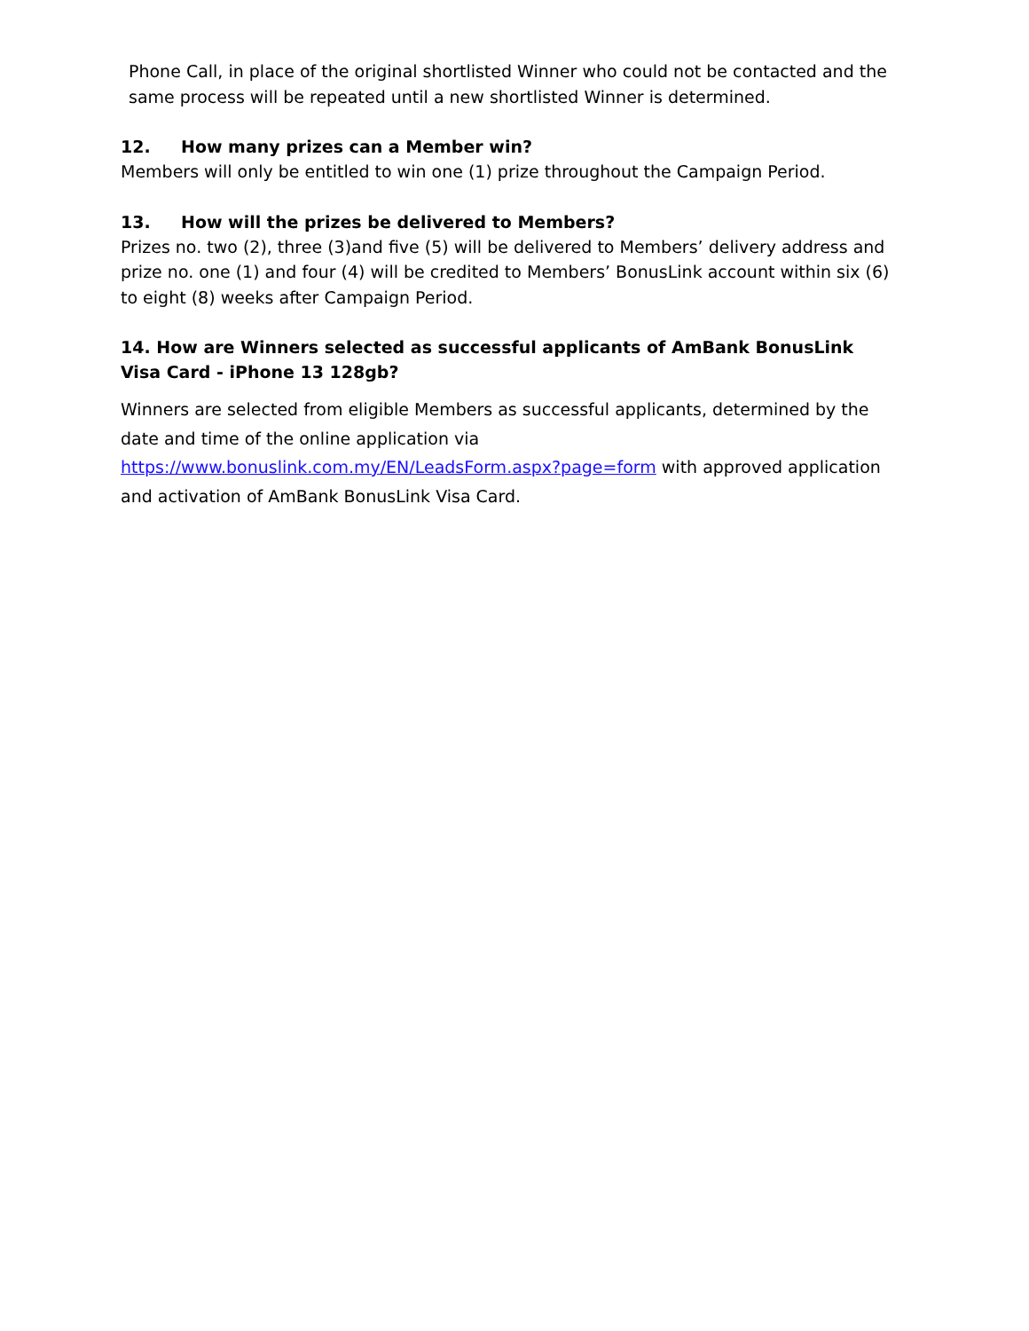Phone Call, in place of the original shortlisted Winner who could not be contacted and the same process will be repeated until a new shortlisted Winner is determined.
12. How many prizes can a Member win?
Members will only be entitled to win one (1) prize throughout the Campaign Period.
13. How will the prizes be delivered to Members?
Prizes no. two (2), three (3)and five (5) will be delivered to Members’ delivery address and prize no. one (1) and four (4) will be credited to Members’ BonusLink account within six (6) to eight (8) weeks after Campaign Period.
14. How are Winners selected as successful applicants of AmBank BonusLink Visa Card - iPhone 13 128gb?
Winners are selected from eligible Members as successful applicants, determined by the date and time of the online application via https://www.bonuslink.com.my/EN/LeadsForm.aspx?page=form with approved application and activation of AmBank BonusLink Visa Card.